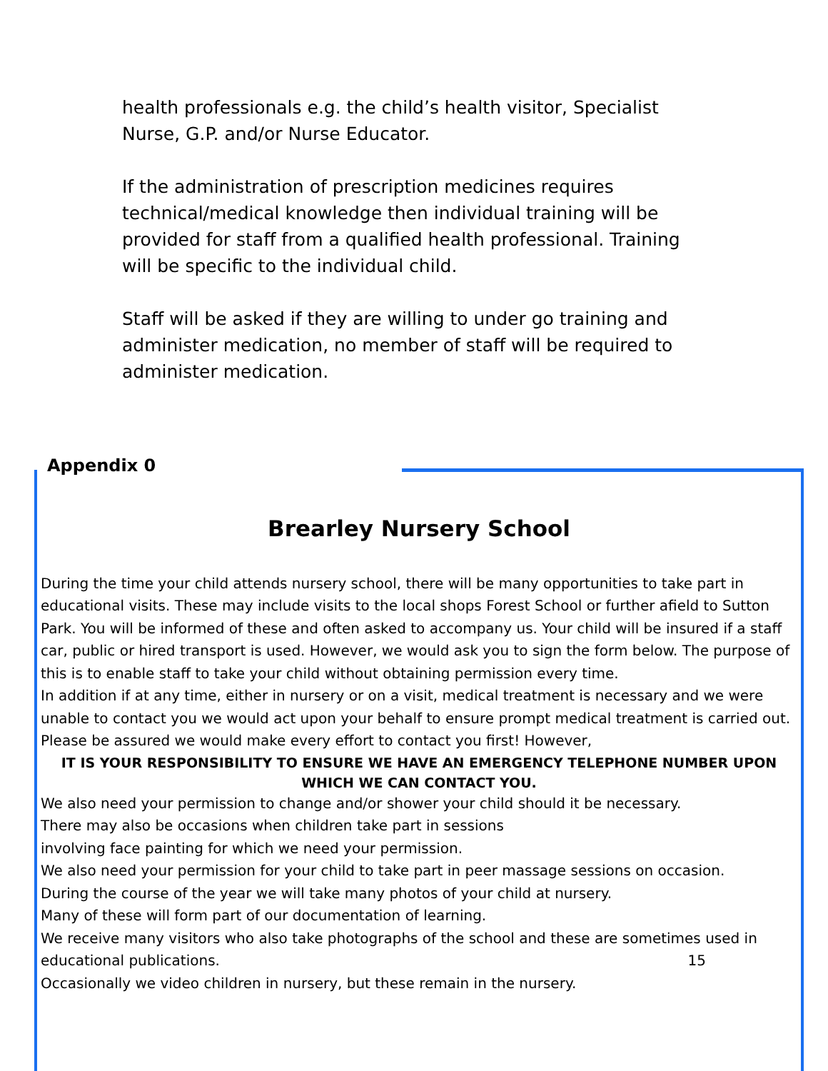health professionals e.g. the child’s health visitor, Specialist Nurse, G.P. and/or Nurse Educator.
If the administration of prescription medicines requires technical/medical knowledge then individual training will be provided for staff from a qualified health professional. Training will be specific to the individual child.
Staff will be asked if they are willing to under go training and administer medication, no member of staff will be required to administer medication.
Appendix 0
Brearley Nursery School
During the time your child attends nursery school, there will be many opportunities to take part in educational visits. These may include visits to the local shops Forest School or further afield to Sutton Park. You will be informed of these and often asked to accompany us. Your child will be insured if a staff car, public or hired transport is used. However, we would ask you to sign the form below. The purpose of this is to enable staff to take your child without obtaining permission every time.
In addition if at any time, either in nursery or on a visit, medical treatment is necessary and we were unable to contact you we would act upon your behalf to ensure prompt medical treatment is carried out.
Please be assured we would make every effort to contact you first! However,
IT IS YOUR RESPONSIBILITY TO ENSURE WE HAVE AN EMERGENCY TELEPHONE NUMBER UPON WHICH WE CAN CONTACT YOU.
We also need your permission to change and/or shower your child should it be necessary.
There may also be occasions when children take part in sessions
involving face painting for which we need your permission.
We also need your permission for your child to take part in peer massage sessions on occasion.
During the course of the year we will take many photos of your child at nursery.
Many of these will form part of our documentation of learning.
We receive many visitors who also take photographs of the school and these are sometimes used in educational publications. 15
Occasionally we video children in nursery, but these remain in the nursery.